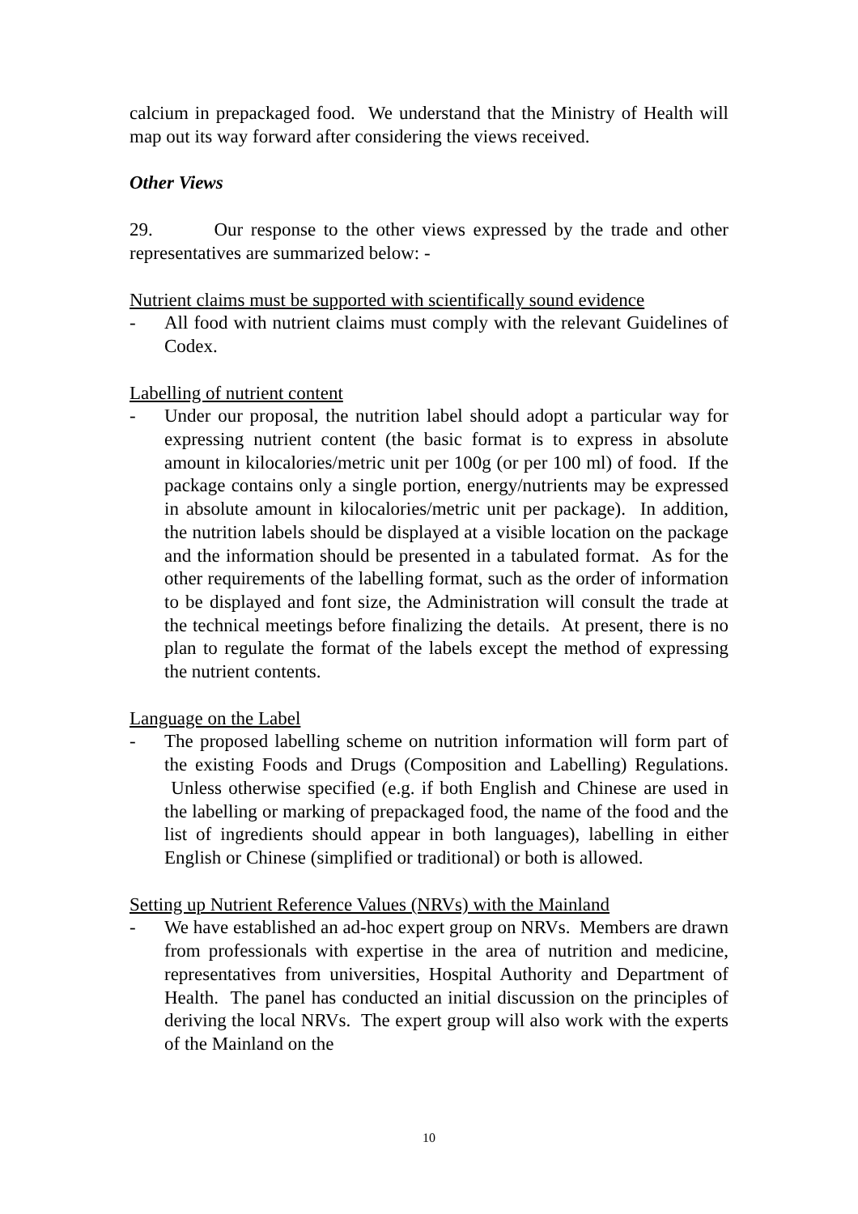calcium in prepackaged food. We understand that the Ministry of Health will map out its way forward after considering the views received.
Other Views
29. Our response to the other views expressed by the trade and other representatives are summarized below: -
Nutrient claims must be supported with scientifically sound evidence
- All food with nutrient claims must comply with the relevant Guidelines of Codex.
Labelling of nutrient content
- Under our proposal, the nutrition label should adopt a particular way for expressing nutrient content (the basic format is to express in absolute amount in kilocalories/metric unit per 100g (or per 100 ml) of food. If the package contains only a single portion, energy/nutrients may be expressed in absolute amount in kilocalories/metric unit per package). In addition, the nutrition labels should be displayed at a visible location on the package and the information should be presented in a tabulated format. As for the other requirements of the labelling format, such as the order of information to be displayed and font size, the Administration will consult the trade at the technical meetings before finalizing the details. At present, there is no plan to regulate the format of the labels except the method of expressing the nutrient contents.
Language on the Label
- The proposed labelling scheme on nutrition information will form part of the existing Foods and Drugs (Composition and Labelling) Regulations. Unless otherwise specified (e.g. if both English and Chinese are used in the labelling or marking of prepackaged food, the name of the food and the list of ingredients should appear in both languages), labelling in either English or Chinese (simplified or traditional) or both is allowed.
Setting up Nutrient Reference Values (NRVs) with the Mainland
- We have established an ad-hoc expert group on NRVs. Members are drawn from professionals with expertise in the area of nutrition and medicine, representatives from universities, Hospital Authority and Department of Health. The panel has conducted an initial discussion on the principles of deriving the local NRVs. The expert group will also work with the experts of the Mainland on the
10